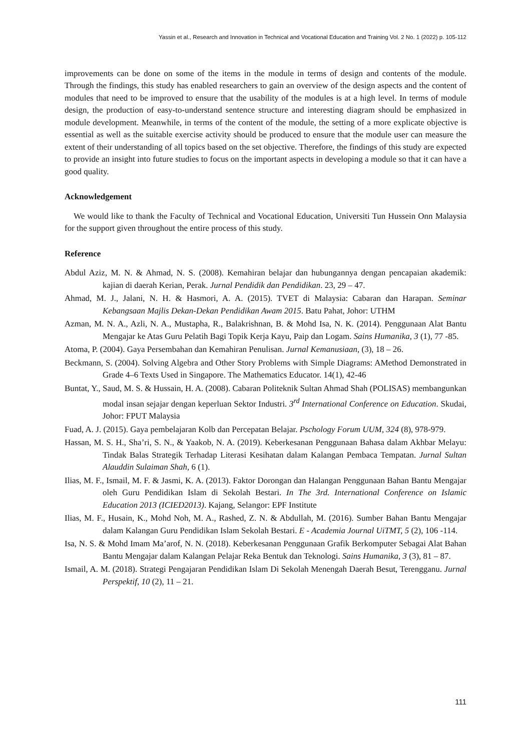Yassin et al., Research and Innovation in Technical and Vocational Education and Training Vol. 2 No. 1 (2022) p. 105-112
improvements can be done on some of the items in the module in terms of design and contents of the module. Through the findings, this study has enabled researchers to gain an overview of the design aspects and the content of modules that need to be improved to ensure that the usability of the modules is at a high level. In terms of module design, the production of easy-to-understand sentence structure and interesting diagram should be emphasized in module development. Meanwhile, in terms of the content of the module, the setting of a more explicate objective is essential as well as the suitable exercise activity should be produced to ensure that the module user can measure the extent of their understanding of all topics based on the set objective. Therefore, the findings of this study are expected to provide an insight into future studies to focus on the important aspects in developing a module so that it can have a good quality.
Acknowledgement
We would like to thank the Faculty of Technical and Vocational Education, Universiti Tun Hussein Onn Malaysia for the support given throughout the entire process of this study.
Reference
Abdul Aziz, M. N. & Ahmad, N. S. (2008). Kemahiran belajar dan hubungannya dengan pencapaian akademik: kajian di daerah Kerian, Perak. Jurnal Pendidik dan Pendidikan. 23, 29 – 47.
Ahmad, M. J., Jalani, N. H. & Hasmori, A. A. (2015). TVET di Malaysia: Cabaran dan Harapan. Seminar Kebangsaan Majlis Dekan-Dekan Pendidikan Awam 2015. Batu Pahat, Johor: UTHM
Azman, M. N. A., Azli, N. A., Mustapha, R., Balakrishnan, B. & Mohd Isa, N. K. (2014). Penggunaan Alat Bantu Mengajar ke Atas Guru Pelatih Bagi Topik Kerja Kayu, Paip dan Logam. Sains Humanika, 3 (1), 77 -85.
Atoma, P. (2004). Gaya Persembahan dan Kemahiran Penulisan. Jurnal Kemanusiaan, (3), 18 – 26.
Beckmann, S. (2004). Solving Algebra and Other Story Problems with Simple Diagrams: AMethod Demonstrated in Grade 4–6 Texts Used in Singapore. The Mathematics Educator. 14(1), 42-46
Buntat, Y., Saud, M. S. & Hussain, H. A. (2008). Cabaran Politeknik Sultan Ahmad Shah (POLISAS) membangunkan modal insan sejajar dengan keperluan Sektor Industri. 3<sup>rd</sup> International Conference on Education. Skudai, Johor: FPUT Malaysia
Fuad, A. J. (2015). Gaya pembelajaran Kolb dan Percepatan Belajar. Pschology Forum UUM, 324 (8), 978-979.
Hassan, M. S. H., Sha’ri, S. N., & Yaakob, N. A. (2019). Keberkesanan Penggunaan Bahasa dalam Akhbar Melayu: Tindak Balas Strategik Terhadap Literasi Kesihatan dalam Kalangan Pembaca Tempatan. Jurnal Sultan Alauddin Sulaiman Shah, 6 (1).
Ilias, M. F., Ismail, M. F. & Jasmi, K. A. (2013). Faktor Dorongan dan Halangan Penggunaan Bahan Bantu Mengajar oleh Guru Pendidikan Islam di Sekolah Bestari. In The 3rd. International Conference on Islamic Education 2013 (ICIED2013). Kajang, Selangor: EPF Institute
Ilias, M. F., Husain, K., Mohd Noh, M. A., Rashed, Z. N. & Abdullah, M. (2016). Sumber Bahan Bantu Mengajar dalam Kalangan Guru Pendidikan Islam Sekolah Bestari. E - Academia Journal UiTMT, 5 (2), 106 -114.
Isa, N. S. & Mohd Imam Ma’arof, N. N. (2018). Keberkesanan Penggunaan Grafik Berkomputer Sebagai Alat Bahan Bantu Mengajar dalam Kalangan Pelajar Reka Bentuk dan Teknologi. Sains Humanika, 3 (3), 81 – 87.
Ismail, A. M. (2018). Strategi Pengajaran Pendidikan Islam Di Sekolah Menengah Daerah Besut, Terengganu. Jurnal Perspektif, 10 (2), 11 – 21.
111